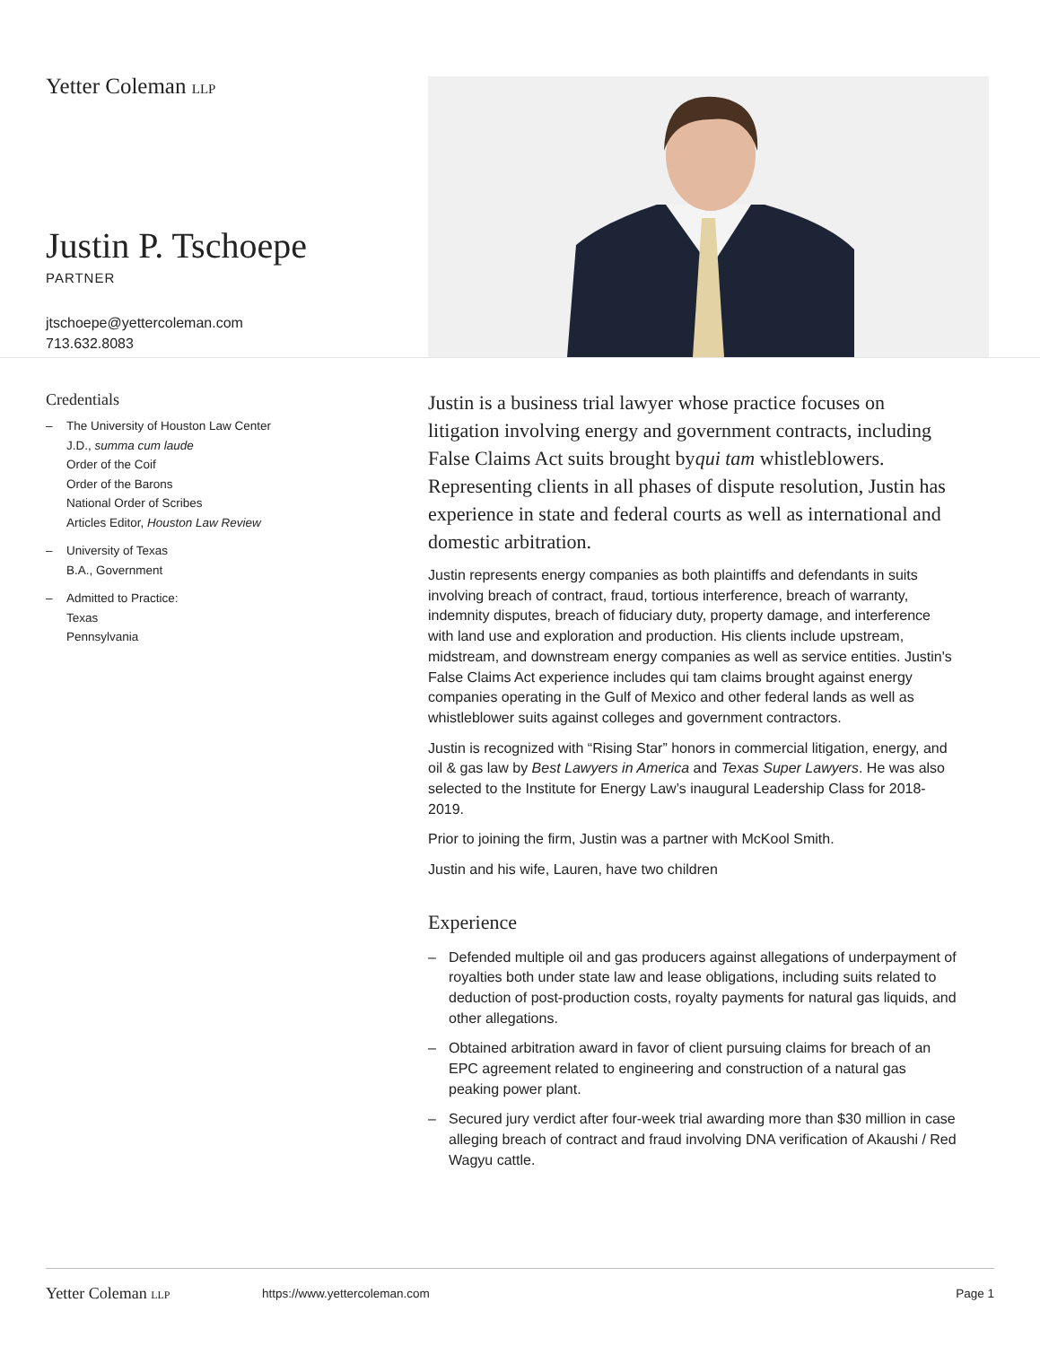Yetter Coleman LLP
Justin P. Tschoepe
PARTNER
jtschoepe@yettercoleman.com
713.632.8083
Credentials
– The University of Houston Law Center
J.D., summa cum laude
Order of the Coif
Order of the Barons
National Order of Scribes
Articles Editor, Houston Law Review
– University of Texas
B.A., Government
– Admitted to Practice:
Texas
Pennsylvania
Justin is a business trial lawyer whose practice focuses on litigation involving energy and government contracts, including False Claims Act suits brought byqui tam whistleblowers. Representing clients in all phases of dispute resolution, Justin has experience in state and federal courts as well as international and domestic arbitration.
Justin represents energy companies as both plaintiffs and defendants in suits involving breach of contract, fraud, tortious interference, breach of warranty, indemnity disputes, breach of fiduciary duty, property damage, and interference with land use and exploration and production. His clients include upstream, midstream, and downstream energy companies as well as service entities. Justin's False Claims Act experience includes qui tam claims brought against energy companies operating in the Gulf of Mexico and other federal lands as well as whistleblower suits against colleges and government contractors.
Justin is recognized with “Rising Star” honors in commercial litigation, energy, and oil & gas law by Best Lawyers in America and Texas Super Lawyers. He was also selected to the Institute for Energy Law’s inaugural Leadership Class for 2018-2019.
Prior to joining the firm, Justin was a partner with McKool Smith.
Justin and his wife, Lauren, have two children
Experience
– Defended multiple oil and gas producers against allegations of underpayment of royalties both under state law and lease obligations, including suits related to deduction of post-production costs, royalty payments for natural gas liquids, and other allegations.
– Obtained arbitration award in favor of client pursuing claims for breach of an EPC agreement related to engineering and construction of a natural gas peaking power plant.
– Secured jury verdict after four-week trial awarding more than $30 million in case alleging breach of contract and fraud involving DNA verification of Akaushi / Red Wagyu cattle.
Yetter Coleman LLP https://www.yettercoleman.com Page 1